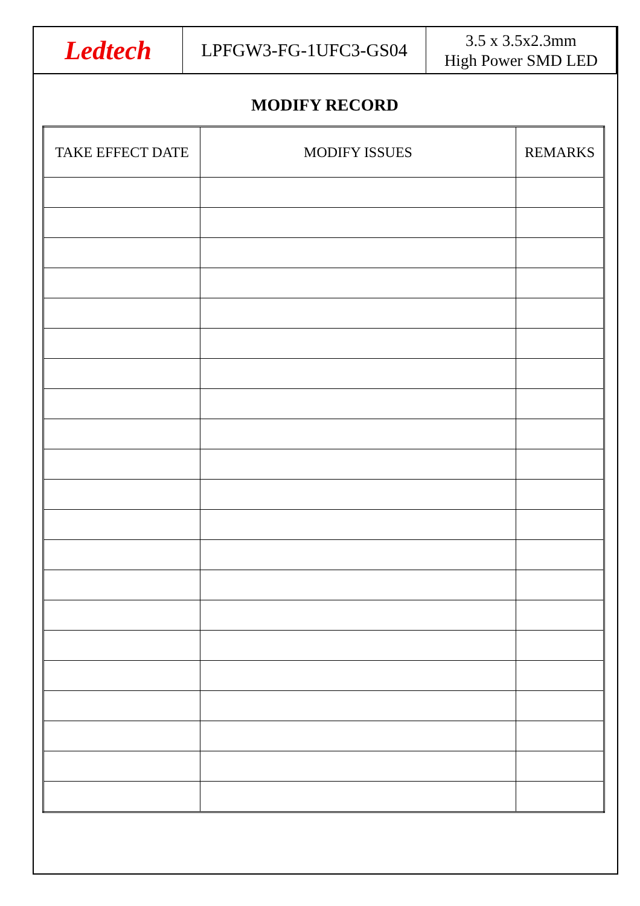Ledtech
LPFGW3-FG-1UFC3-GS04
3.5 x 3.5x2.3mm
High Power SMD LED
MODIFY RECORD
| TAKE EFFECT DATE | MODIFY ISSUES | REMARKS |
| --- | --- | --- |